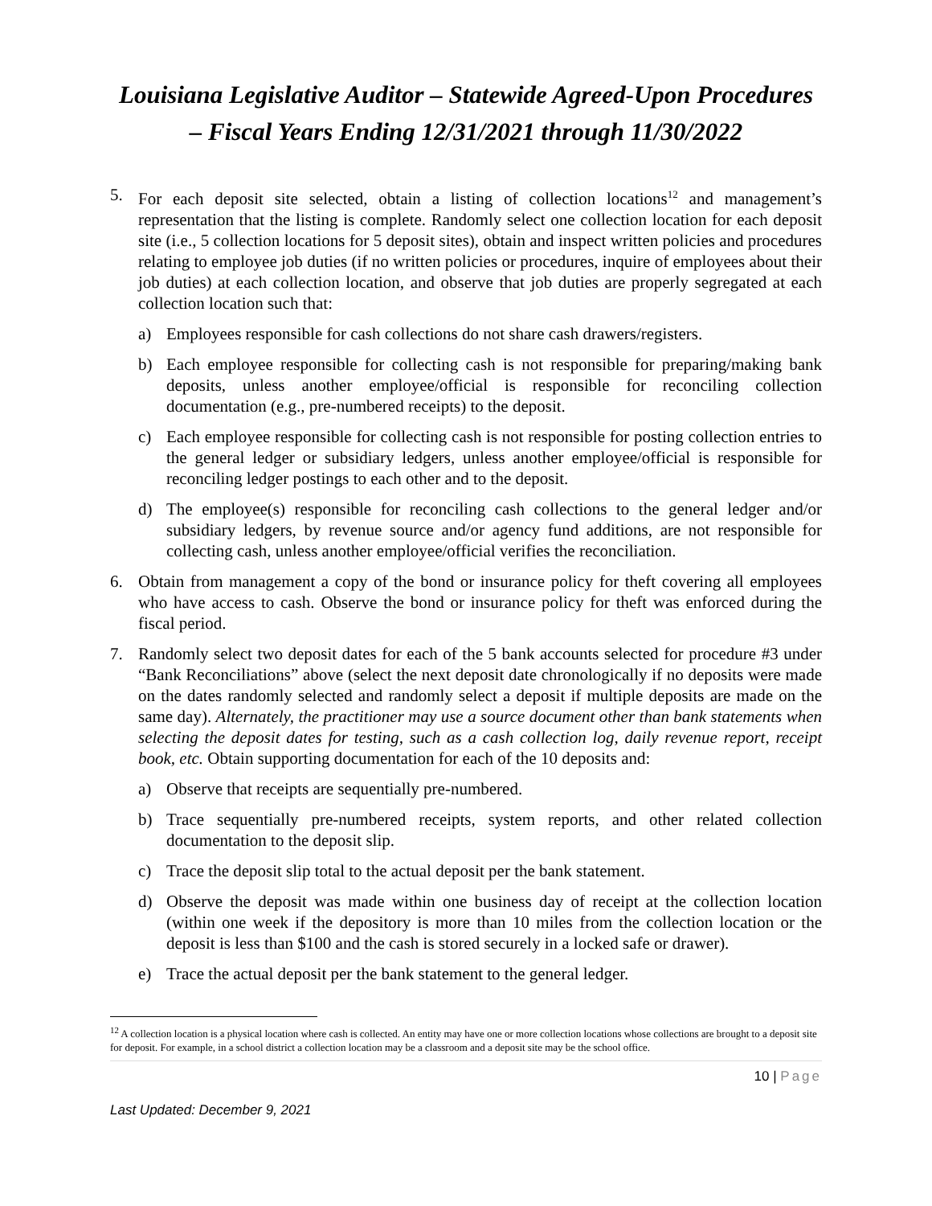Louisiana Legislative Auditor – Statewide Agreed-Upon Procedures – Fiscal Years Ending 12/31/2021 through 11/30/2022
5. For each deposit site selected, obtain a listing of collection locations<sup>12</sup> and management’s representation that the listing is complete. Randomly select one collection location for each deposit site (i.e., 5 collection locations for 5 deposit sites), obtain and inspect written policies and procedures relating to employee job duties (if no written policies or procedures, inquire of employees about their job duties) at each collection location, and observe that job duties are properly segregated at each collection location such that:
a) Employees responsible for cash collections do not share cash drawers/registers.
b) Each employee responsible for collecting cash is not responsible for preparing/making bank deposits, unless another employee/official is responsible for reconciling collection documentation (e.g., pre-numbered receipts) to the deposit.
c) Each employee responsible for collecting cash is not responsible for posting collection entries to the general ledger or subsidiary ledgers, unless another employee/official is responsible for reconciling ledger postings to each other and to the deposit.
d) The employee(s) responsible for reconciling cash collections to the general ledger and/or subsidiary ledgers, by revenue source and/or agency fund additions, are not responsible for collecting cash, unless another employee/official verifies the reconciliation.
6. Obtain from management a copy of the bond or insurance policy for theft covering all employees who have access to cash. Observe the bond or insurance policy for theft was enforced during the fiscal period.
7. Randomly select two deposit dates for each of the 5 bank accounts selected for procedure #3 under “Bank Reconciliations” above (select the next deposit date chronologically if no deposits were made on the dates randomly selected and randomly select a deposit if multiple deposits are made on the same day). Alternately, the practitioner may use a source document other than bank statements when selecting the deposit dates for testing, such as a cash collection log, daily revenue report, receipt book, etc. Obtain supporting documentation for each of the 10 deposits and:
a) Observe that receipts are sequentially pre-numbered.
b) Trace sequentially pre-numbered receipts, system reports, and other related collection documentation to the deposit slip.
c) Trace the deposit slip total to the actual deposit per the bank statement.
d) Observe the deposit was made within one business day of receipt at the collection location (within one week if the depository is more than 10 miles from the collection location or the deposit is less than $100 and the cash is stored securely in a locked safe or drawer).
e) Trace the actual deposit per the bank statement to the general ledger.
<sup>12</sup> A collection location is a physical location where cash is collected. An entity may have one or more collection locations whose collections are brought to a deposit site for deposit. For example, in a school district a collection location may be a classroom and a deposit site may be the school office.
10 | Page
Last Updated: December 9, 2021